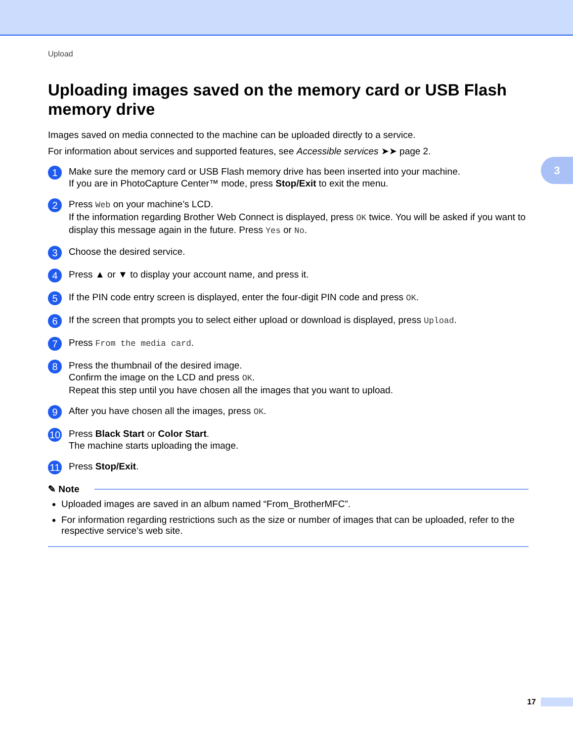Upload
Uploading images saved on the memory card or USB Flash memory drive
Images saved on media connected to the machine can be uploaded directly to a service.
For information about services and supported features, see Accessible services ➤➤ page 2.
3
1
Make sure the memory card or USB Flash memory drive has been inserted into your machine.
If you are in PhotoCapture Center™ mode, press Stop/Exit to exit the menu.
2
Press Web on your machine’s LCD.
If the information regarding Brother Web Connect is displayed, press OK twice. You will be asked if you want to display this message again in the future. Press Yes or No.
3
Choose the desired service.
4
Press ▲ or ▼ to display your account name, and press it.
5
If the PIN code entry screen is displayed, enter the four-digit PIN code and press OK.
6
If the screen that prompts you to select either upload or download is displayed, press Upload.
7
Press From the media card.
8
Press the thumbnail of the desired image.
Confirm the image on the LCD and press OK.
Repeat this step until you have chosen all the images that you want to upload.
9
After you have chosen all the images, press OK.
10
Press Black Start or Color Start.
The machine starts uploading the image.
11
Press Stop/Exit.
✎ Note
Uploaded images are saved in an album named “From_BrotherMFC”.
For information regarding restrictions such as the size or number of images that can be uploaded, refer to the respective service’s web site.
17